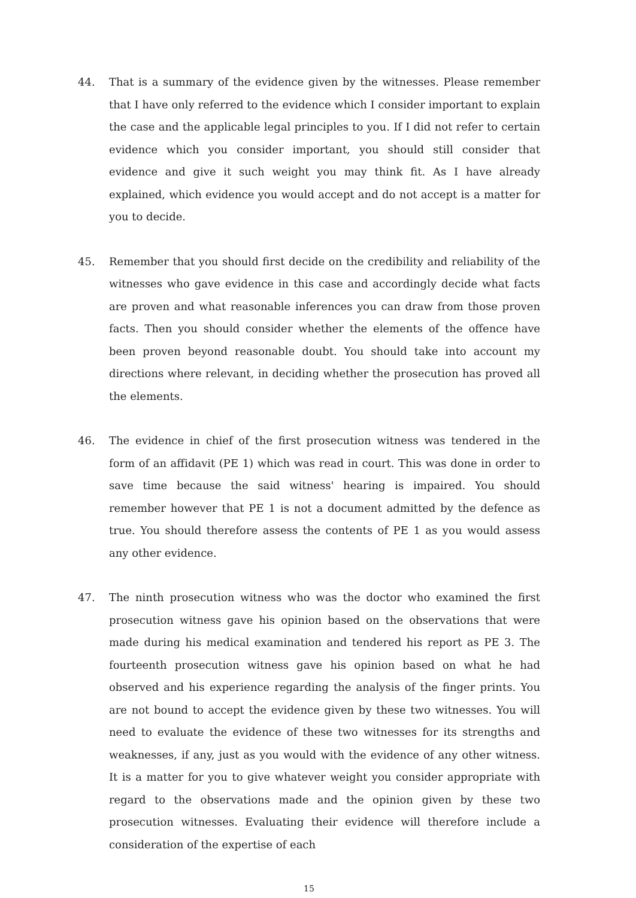44. That is a summary of the evidence given by the witnesses. Please remember that I have only referred to the evidence which I consider important to explain the case and the applicable legal principles to you. If I did not refer to certain evidence which you consider important, you should still consider that evidence and give it such weight you may think fit. As I have already explained, which evidence you would accept and do not accept is a matter for you to decide.
45. Remember that you should first decide on the credibility and reliability of the witnesses who gave evidence in this case and accordingly decide what facts are proven and what reasonable inferences you can draw from those proven facts. Then you should consider whether the elements of the offence have been proven beyond reasonable doubt. You should take into account my directions where relevant, in deciding whether the prosecution has proved all the elements.
46. The evidence in chief of the first prosecution witness was tendered in the form of an affidavit (PE 1) which was read in court. This was done in order to save time because the said witness' hearing is impaired. You should remember however that PE 1 is not a document admitted by the defence as true. You should therefore assess the contents of PE 1 as you would assess any other evidence.
47. The ninth prosecution witness who was the doctor who examined the first prosecution witness gave his opinion based on the observations that were made during his medical examination and tendered his report as PE 3. The fourteenth prosecution witness gave his opinion based on what he had observed and his experience regarding the analysis of the finger prints. You are not bound to accept the evidence given by these two witnesses. You will need to evaluate the evidence of these two witnesses for its strengths and weaknesses, if any, just as you would with the evidence of any other witness. It is a matter for you to give whatever weight you consider appropriate with regard to the observations made and the opinion given by these two prosecution witnesses. Evaluating their evidence will therefore include a consideration of the expertise of each
15